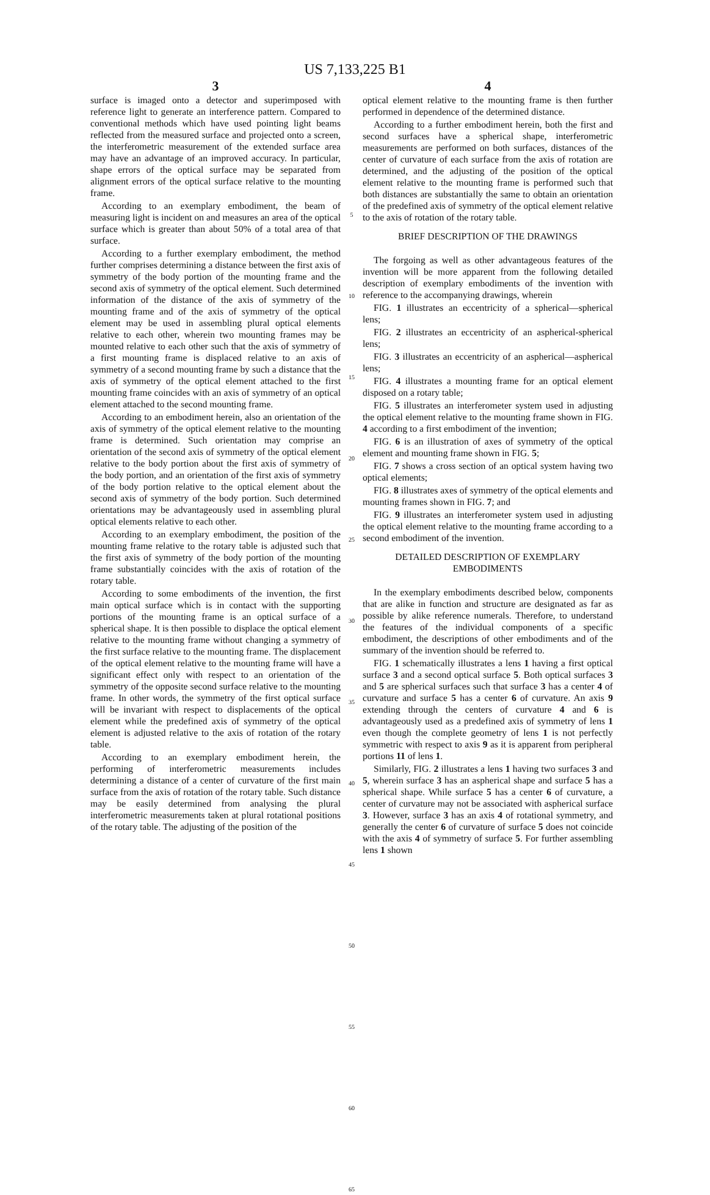US 7,133,225 B1
3
surface is imaged onto a detector and superimposed with reference light to generate an interference pattern. Compared to conventional methods which have used pointing light beams reflected from the measured surface and projected onto a screen, the interferometric measurement of the extended surface area may have an advantage of an improved accuracy. In particular, shape errors of the optical surface may be separated from alignment errors of the optical surface relative to the mounting frame.
According to an exemplary embodiment, the beam of measuring light is incident on and measures an area of the optical surface which is greater than about 50% of a total area of that surface.
According to a further exemplary embodiment, the method further comprises determining a distance between the first axis of symmetry of the body portion of the mounting frame and the second axis of symmetry of the optical element. Such determined information of the distance of the axis of symmetry of the mounting frame and of the axis of symmetry of the optical element may be used in assembling plural optical elements relative to each other, wherein two mounting frames may be mounted relative to each other such that the axis of symmetry of a first mounting frame is displaced relative to an axis of symmetry of a second mounting frame by such a distance that the axis of symmetry of the optical element attached to the first mounting frame coincides with an axis of symmetry of an optical element attached to the second mounting frame.
According to an embodiment herein, also an orientation of the axis of symmetry of the optical element relative to the mounting frame is determined. Such orientation may comprise an orientation of the second axis of symmetry of the optical element relative to the body portion about the first axis of symmetry of the body portion, and an orientation of the first axis of symmetry of the body portion relative to the optical element about the second axis of symmetry of the body portion. Such determined orientations may be advantageously used in assembling plural optical elements relative to each other.
According to an exemplary embodiment, the position of the mounting frame relative to the rotary table is adjusted such that the first axis of symmetry of the body portion of the mounting frame substantially coincides with the axis of rotation of the rotary table.
According to some embodiments of the invention, the first main optical surface which is in contact with the supporting portions of the mounting frame is an optical surface of a spherical shape. It is then possible to displace the optical element relative to the mounting frame without changing a symmetry of the first surface relative to the mounting frame. The displacement of the optical element relative to the mounting frame will have a significant effect only with respect to an orientation of the symmetry of the opposite second surface relative to the mounting frame. In other words, the symmetry of the first optical surface will be invariant with respect to displacements of the optical element while the predefined axis of symmetry of the optical element is adjusted relative to the axis of rotation of the rotary table.
According to an exemplary embodiment herein, the performing of interferometric measurements includes determining a distance of a center of curvature of the first main surface from the axis of rotation of the rotary table. Such distance may be easily determined from analysing the plural interferometric measurements taken at plural rotational positions of the rotary table. The adjusting of the position of the
5
10
15
20
25
30
35
40
45
50
55
60
65
4
optical element relative to the mounting frame is then further performed in dependence of the determined distance.
According to a further embodiment herein, both the first and second surfaces have a spherical shape, interferometric measurements are performed on both surfaces, distances of the center of curvature of each surface from the axis of rotation are determined, and the adjusting of the position of the optical element relative to the mounting frame is performed such that both distances are substantially the same to obtain an orientation of the predefined axis of symmetry of the optical element relative to the axis of rotation of the rotary table.
BRIEF DESCRIPTION OF THE DRAWINGS
The forgoing as well as other advantageous features of the invention will be more apparent from the following detailed description of exemplary embodiments of the invention with reference to the accompanying drawings, wherein
FIG. 1 illustrates an eccentricity of a spherical—spherical lens;
FIG. 2 illustrates an eccentricity of an aspherical-spherical lens;
FIG. 3 illustrates an eccentricity of an aspherical—aspherical lens;
FIG. 4 illustrates a mounting frame for an optical element disposed on a rotary table;
FIG. 5 illustrates an interferometer system used in adjusting the optical element relative to the mounting frame shown in FIG. 4 according to a first embodiment of the invention;
FIG. 6 is an illustration of axes of symmetry of the optical element and mounting frame shown in FIG. 5;
FIG. 7 shows a cross section of an optical system having two optical elements;
FIG. 8 illustrates axes of symmetry of the optical elements and mounting frames shown in FIG. 7; and
FIG. 9 illustrates an interferometer system used in adjusting the optical element relative to the mounting frame according to a second embodiment of the invention.
DETAILED DESCRIPTION OF EXEMPLARY EMBODIMENTS
In the exemplary embodiments described below, components that are alike in function and structure are designated as far as possible by alike reference numerals. Therefore, to understand the features of the individual components of a specific embodiment, the descriptions of other embodiments and of the summary of the invention should be referred to.
FIG. 1 schematically illustrates a lens 1 having a first optical surface 3 and a second optical surface 5. Both optical surfaces 3 and 5 are spherical surfaces such that surface 3 has a center 4 of curvature and surface 5 has a center 6 of curvature. An axis 9 extending through the centers of curvature 4 and 6 is advantageously used as a predefined axis of symmetry of lens 1 even though the complete geometry of lens 1 is not perfectly symmetric with respect to axis 9 as it is apparent from peripheral portions 11 of lens 1.
Similarly, FIG. 2 illustrates a lens 1 having two surfaces 3 and 5, wherein surface 3 has an aspherical shape and surface 5 has a spherical shape. While surface 5 has a center 6 of curvature, a center of curvature may not be associated with aspherical surface 3. However, surface 3 has an axis 4 of rotational symmetry, and generally the center 6 of curvature of surface 5 does not coincide with the axis 4 of symmetry of surface 5. For further assembling lens 1 shown